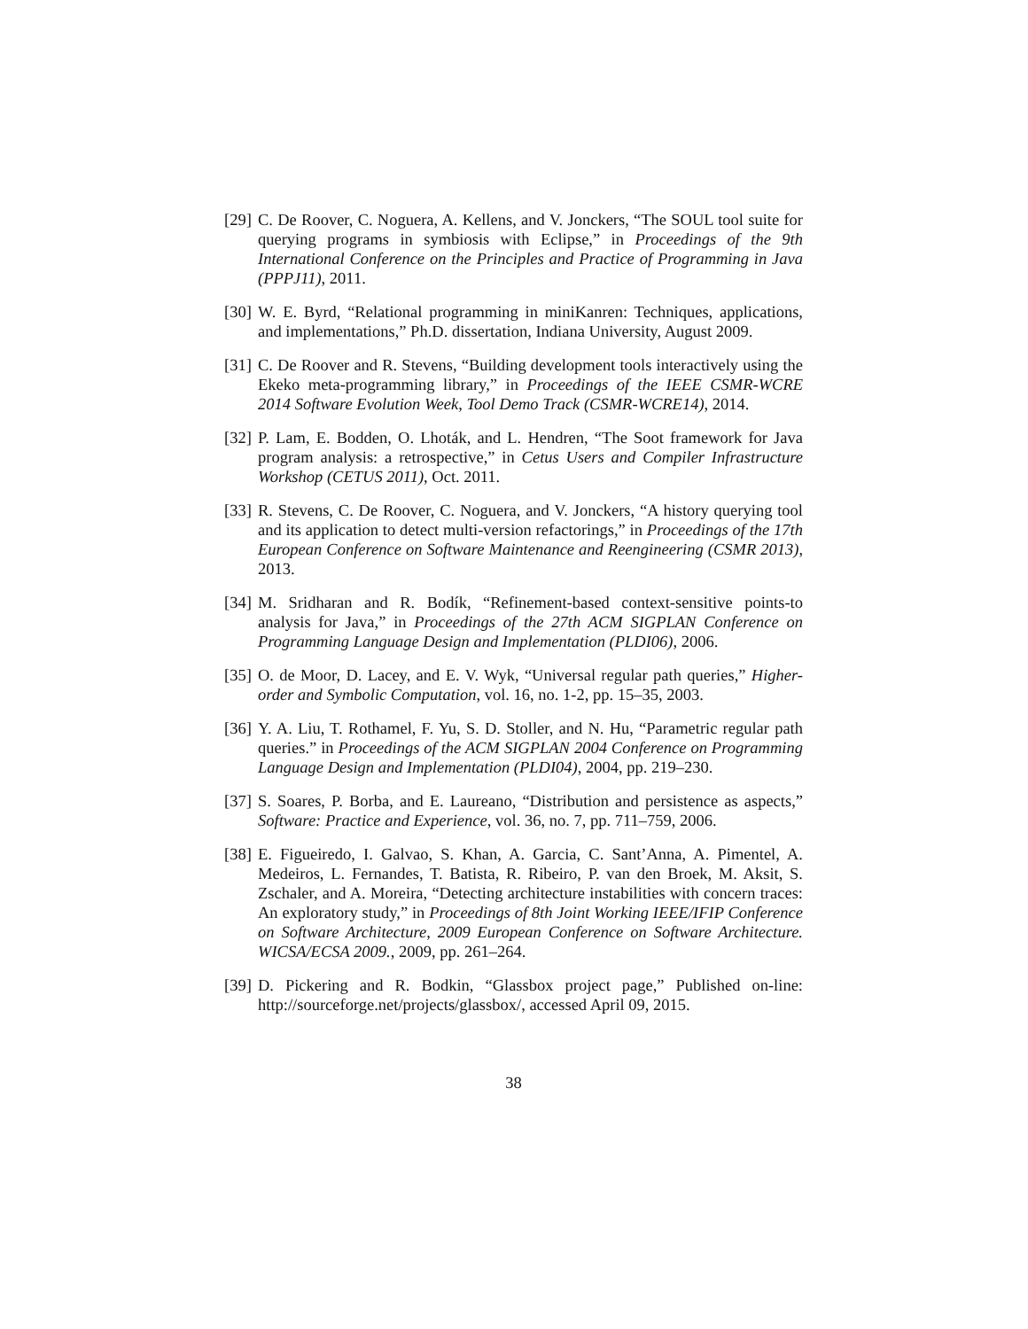[29] C. De Roover, C. Noguera, A. Kellens, and V. Jonckers, “The SOUL tool suite for querying programs in symbiosis with Eclipse,” in Proceedings of the 9th International Conference on the Principles and Practice of Programming in Java (PPPJ11), 2011.
[30] W. E. Byrd, “Relational programming in miniKanren: Techniques, applications, and implementations,” Ph.D. dissertation, Indiana University, August 2009.
[31] C. De Roover and R. Stevens, “Building development tools interactively using the Ekeko meta-programming library,” in Proceedings of the IEEE CSMR-WCRE 2014 Software Evolution Week, Tool Demo Track (CSMR-WCRE14), 2014.
[32] P. Lam, E. Bodden, O. Lhoták, and L. Hendren, “The Soot framework for Java program analysis: a retrospective,” in Cetus Users and Compiler Infrastructure Workshop (CETUS 2011), Oct. 2011.
[33] R. Stevens, C. De Roover, C. Noguera, and V. Jonckers, “A history querying tool and its application to detect multi-version refactorings,” in Proceedings of the 17th European Conference on Software Maintenance and Reengineering (CSMR 2013), 2013.
[34] M. Sridharan and R. Bodík, “Refinement-based context-sensitive points-to analysis for Java,” in Proceedings of the 27th ACM SIGPLAN Conference on Programming Language Design and Implementation (PLDI06), 2006.
[35] O. de Moor, D. Lacey, and E. V. Wyk, “Universal regular path queries,” Higher-order and Symbolic Computation, vol. 16, no. 1-2, pp. 15–35, 2003.
[36] Y. A. Liu, T. Rothamel, F. Yu, S. D. Stoller, and N. Hu, “Parametric regular path queries.” in Proceedings of the ACM SIGPLAN 2004 Conference on Programming Language Design and Implementation (PLDI04), 2004, pp. 219–230.
[37] S. Soares, P. Borba, and E. Laureano, “Distribution and persistence as aspects,” Software: Practice and Experience, vol. 36, no. 7, pp. 711–759, 2006.
[38] E. Figueiredo, I. Galvao, S. Khan, A. Garcia, C. Sant’Anna, A. Pimentel, A. Medeiros, L. Fernandes, T. Batista, R. Ribeiro, P. van den Broek, M. Aksit, S. Zschaler, and A. Moreira, “Detecting architecture instabilities with concern traces: An exploratory study,” in Proceedings of 8th Joint Working IEEE/IFIP Conference on Software Architecture, 2009 European Conference on Software Architecture. WICSA/ECSA 2009., 2009, pp. 261–264.
[39] D. Pickering and R. Bodkin, “Glassbox project page,” Published on-line: http://sourceforge.net/projects/glassbox/, accessed April 09, 2015.
38